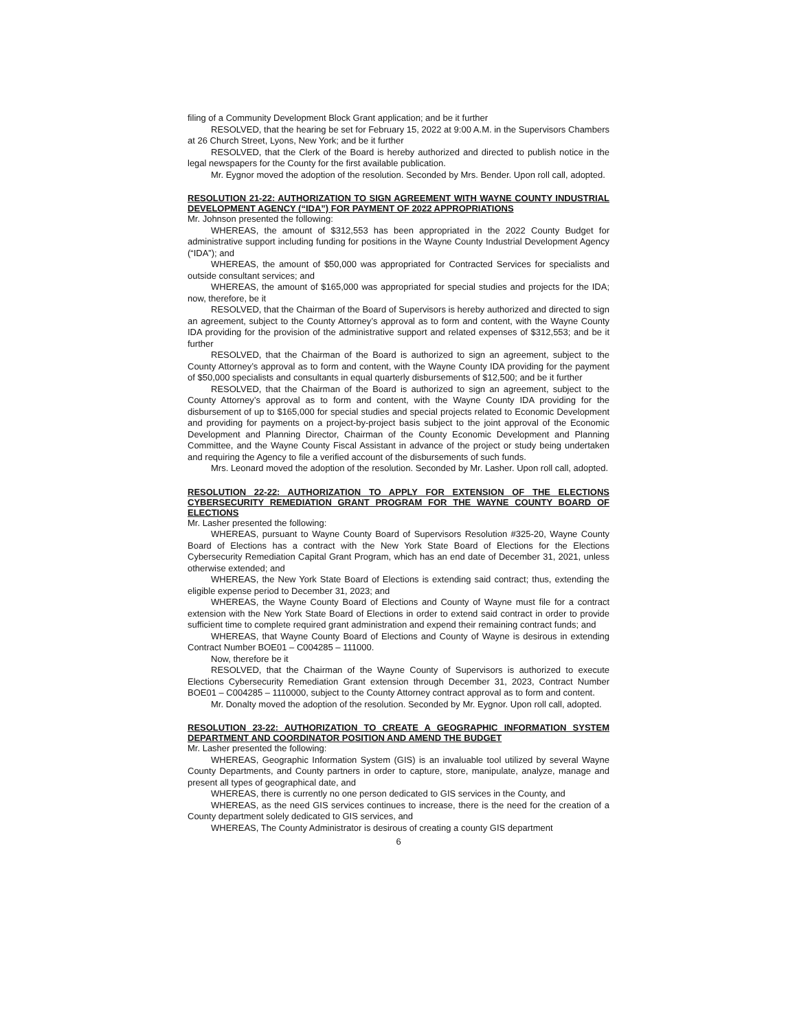filing of a Community Development Block Grant application; and be it further
RESOLVED, that the hearing be set for February 15, 2022 at 9:00 A.M. in the Supervisors Chambers at 26 Church Street, Lyons, New York; and be it further
RESOLVED, that the Clerk of the Board is hereby authorized and directed to publish notice in the legal newspapers for the County for the first available publication.
Mr. Eygnor moved the adoption of the resolution. Seconded by Mrs. Bender. Upon roll call, adopted.
RESOLUTION 21-22: AUTHORIZATION TO SIGN AGREEMENT WITH WAYNE COUNTY INDUSTRIAL DEVELOPMENT AGENCY (“IDA”) FOR PAYMENT OF 2022 APPROPRIATIONS
Mr. Johnson presented the following:
WHEREAS, the amount of $312,553 has been appropriated in the 2022 County Budget for administrative support including funding for positions in the Wayne County Industrial Development Agency (“IDA”); and
WHEREAS, the amount of $50,000 was appropriated for Contracted Services for specialists and outside consultant services; and
WHEREAS, the amount of $165,000 was appropriated for special studies and projects for the IDA; now, therefore, be it
RESOLVED, that the Chairman of the Board of Supervisors is hereby authorized and directed to sign an agreement, subject to the County Attorney’s approval as to form and content, with the Wayne County IDA providing for the provision of the administrative support and related expenses of $312,553; and be it further
RESOLVED, that the Chairman of the Board is authorized to sign an agreement, subject to the County Attorney’s approval as to form and content, with the Wayne County IDA providing for the payment of $50,000 specialists and consultants in equal quarterly disbursements of $12,500; and be it further
RESOLVED, that the Chairman of the Board is authorized to sign an agreement, subject to the County Attorney’s approval as to form and content, with the Wayne County IDA providing for the disbursement of up to $165,000 for special studies and special projects related to Economic Development and providing for payments on a project-by-project basis subject to the joint approval of the Economic Development and Planning Director, Chairman of the County Economic Development and Planning Committee, and the Wayne County Fiscal Assistant in advance of the project or study being undertaken and requiring the Agency to file a verified account of the disbursements of such funds.
Mrs. Leonard moved the adoption of the resolution. Seconded by Mr. Lasher. Upon roll call, adopted.
RESOLUTION 22-22: AUTHORIZATION TO APPLY FOR EXTENSION OF THE ELECTIONS CYBERSECURITY REMEDIATION GRANT PROGRAM FOR THE WAYNE COUNTY BOARD OF ELECTIONS
Mr. Lasher presented the following:
WHEREAS, pursuant to Wayne County Board of Supervisors Resolution #325-20, Wayne County Board of Elections has a contract with the New York State Board of Elections for the Elections Cybersecurity Remediation Capital Grant Program, which has an end date of December 31, 2021, unless otherwise extended; and
WHEREAS, the New York State Board of Elections is extending said contract; thus, extending the eligible expense period to December 31, 2023; and
WHEREAS, the Wayne County Board of Elections and County of Wayne must file for a contract extension with the New York State Board of Elections in order to extend said contract in order to provide sufficient time to complete required grant administration and expend their remaining contract funds; and
WHEREAS, that Wayne County Board of Elections and County of Wayne is desirous in extending Contract Number BOE01 – C004285 – 111000.
Now, therefore be it
RESOLVED, that the Chairman of the Wayne County of Supervisors is authorized to execute Elections Cybersecurity Remediation Grant extension through December 31, 2023, Contract Number BOE01 – C004285 – 1110000, subject to the County Attorney contract approval as to form and content.
Mr. Donalty moved the adoption of the resolution. Seconded by Mr. Eygnor. Upon roll call, adopted.
RESOLUTION 23-22: AUTHORIZATION TO CREATE A GEOGRAPHIC INFORMATION SYSTEM DEPARTMENT AND COORDINATOR POSITION AND AMEND THE BUDGET
Mr. Lasher presented the following:
WHEREAS, Geographic Information System (GIS) is an invaluable tool utilized by several Wayne County Departments, and County partners in order to capture, store, manipulate, analyze, manage and present all types of geographical date, and
WHEREAS, there is currently no one person dedicated to GIS services in the County, and
WHEREAS, as the need GIS services continues to increase, there is the need for the creation of a County department solely dedicated to GIS services, and
WHEREAS, The County Administrator is desirous of creating a county GIS department
6